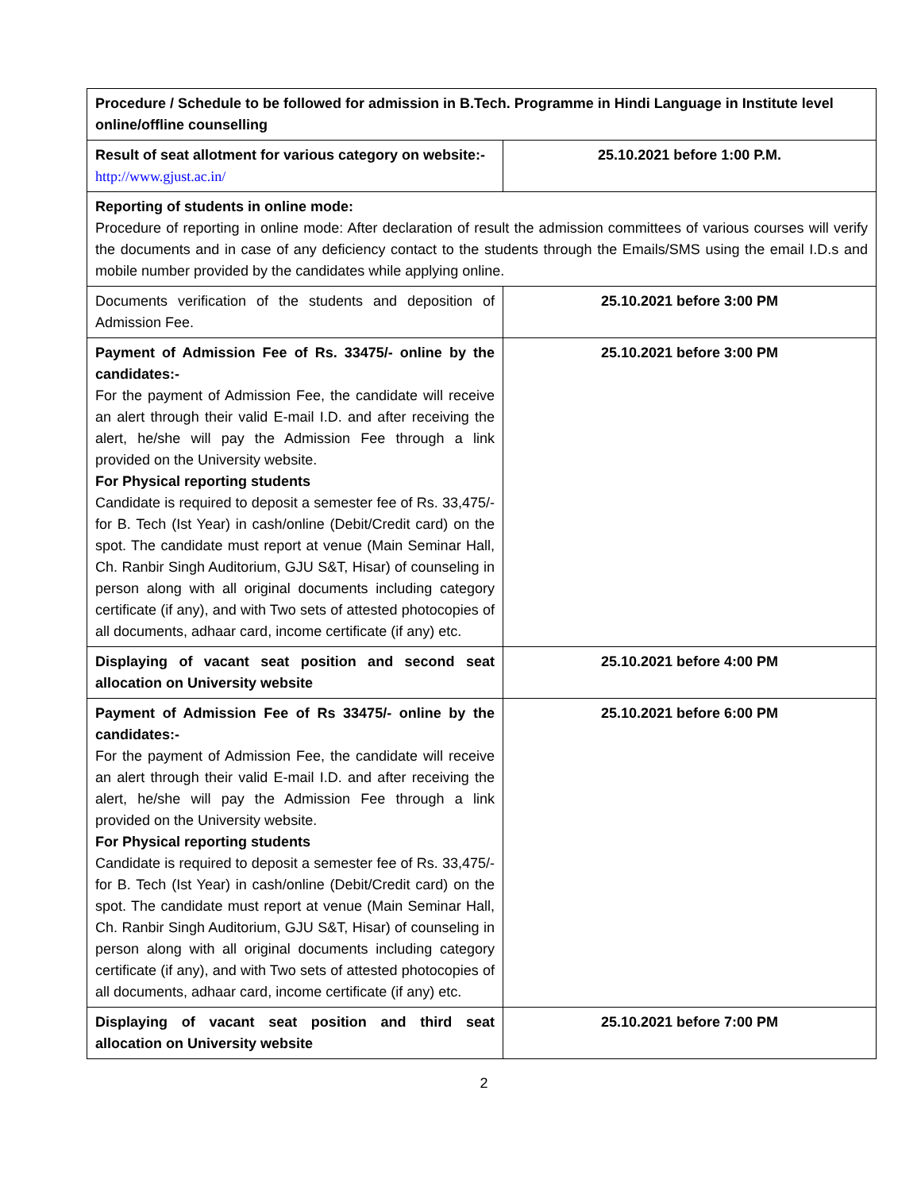| Procedure / Schedule to be followed for admission in B.Tech. Programme in Hindi Language in Institute level online/offline counselling | |
| Result of seat allotment for various category on website:- http://www.gjust.ac.in/ | 25.10.2021 before 1:00 P.M. |
| Reporting of students in online mode: Procedure of reporting in online mode: After declaration of result the admission committees of various courses will verify the documents and in case of any deficiency contact to the students through the Emails/SMS using the email I.D.s and mobile number provided by the candidates while applying online. | |
| Documents verification of the students and deposition of Admission Fee. | 25.10.2021 before 3:00 PM |
| Payment of Admission Fee of Rs. 33475/- online by the candidates:- For the payment of Admission Fee, the candidate will receive an alert through their valid E-mail I.D. and after receiving the alert, he/she will pay the Admission Fee through a link provided on the University website. For Physical reporting students Candidate is required to deposit a semester fee of Rs. 33,475/- for B. Tech (Ist Year) in cash/online (Debit/Credit card) on the spot. The candidate must report at venue (Main Seminar Hall, Ch. Ranbir Singh Auditorium, GJU S&T, Hisar) of counseling in person along with all original documents including category certificate (if any), and with Two sets of attested photocopies of all documents, adhaar card, income certificate (if any) etc. | 25.10.2021 before 3:00 PM |
| Displaying of vacant seat position and second seat allocation on University website | 25.10.2021 before 4:00 PM |
| Payment of Admission Fee of Rs 33475/- online by the candidates:- For the payment of Admission Fee, the candidate will receive an alert through their valid E-mail I.D. and after receiving the alert, he/she will pay the Admission Fee through a link provided on the University website. For Physical reporting students Candidate is required to deposit a semester fee of Rs. 33,475/- for B. Tech (Ist Year) in cash/online (Debit/Credit card) on the spot. The candidate must report at venue (Main Seminar Hall, Ch. Ranbir Singh Auditorium, GJU S&T, Hisar) of counseling in person along with all original documents including category certificate (if any), and with Two sets of attested photocopies of all documents, adhaar card, income certificate (if any) etc. | 25.10.2021 before 6:00 PM |
| Displaying of vacant seat position and third seat allocation on University website | 25.10.2021 before 7:00 PM |
2